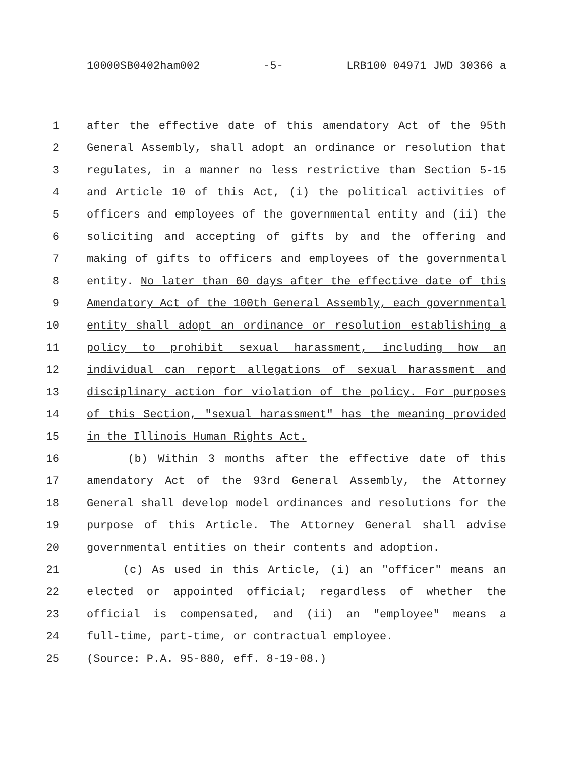10000SB0402ham002 -5- LRB100 04971 JWD 30366 a
1 after the effective date of this amendatory Act of the 95th
2 General Assembly, shall adopt an ordinance or resolution that
3 regulates, in a manner no less restrictive than Section 5-15
4 and Article 10 of this Act, (i) the political activities of
5 officers and employees of the governmental entity and (ii) the
6 soliciting and accepting of gifts by and the offering and
7 making of gifts to officers and employees of the governmental
8 entity. No later than 60 days after the effective date of this
9 Amendatory Act of the 100th General Assembly, each governmental
10 entity shall adopt an ordinance or resolution establishing a
11 policy to prohibit sexual harassment, including how an
12 individual can report allegations of sexual harassment and
13 disciplinary action for violation of the policy. For purposes
14 of this Section, "sexual harassment" has the meaning provided
15 in the Illinois Human Rights Act.
16 (b) Within 3 months after the effective date of this
17 amendatory Act of the 93rd General Assembly, the Attorney
18 General shall develop model ordinances and resolutions for the
19 purpose of this Article. The Attorney General shall advise
20 governmental entities on their contents and adoption.
21 (c) As used in this Article, (i) an "officer" means an
22 elected or appointed official; regardless of whether the
23 official is compensated, and (ii) an "employee" means a
24 full-time, part-time, or contractual employee.
25 (Source: P.A. 95-880, eff. 8-19-08.)